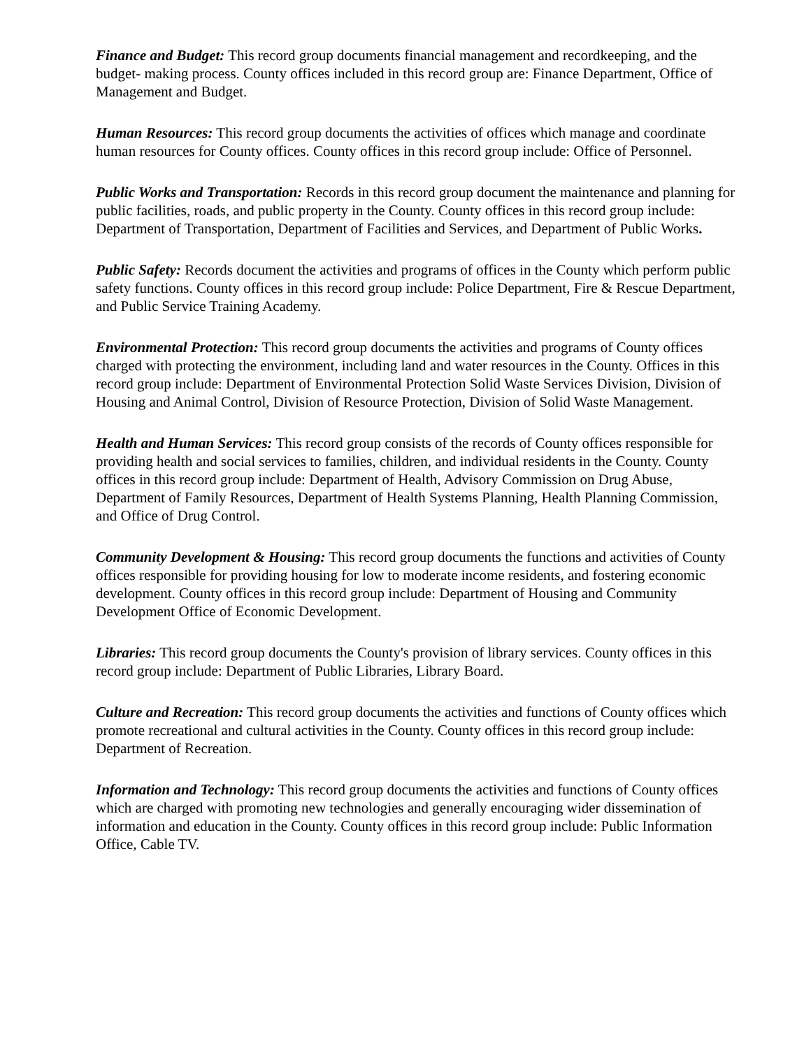Finance and Budget: This record group documents financial management and recordkeeping, and the budget- making process. County offices included in this record group are: Finance Department, Office of Management and Budget.
Human Resources: This record group documents the activities of offices which manage and coordinate human resources for County offices. County offices in this record group include: Office of Personnel.
Public Works and Transportation: Records in this record group document the maintenance and planning for public facilities, roads, and public property in the County. County offices in this record group include: Department of Transportation, Department of Facilities and Services, and Department of Public Works.
Public Safety: Records document the activities and programs of offices in the County which perform public safety functions. County offices in this record group include: Police Department, Fire & Rescue Department, and Public Service Training Academy.
Environmental Protection: This record group documents the activities and programs of County offices charged with protecting the environment, including land and water resources in the County. Offices in this record group include: Department of Environmental Protection Solid Waste Services Division, Division of Housing and Animal Control, Division of Resource Protection, Division of Solid Waste Management.
Health and Human Services: This record group consists of the records of County offices responsible for providing health and social services to families, children, and individual residents in the County. County offices in this record group include: Department of Health, Advisory Commission on Drug Abuse, Department of Family Resources, Department of Health Systems Planning, Health Planning Commission, and Office of Drug Control.
Community Development & Housing: This record group documents the functions and activities of County offices responsible for providing housing for low to moderate income residents, and fostering economic development. County offices in this record group include: Department of Housing and Community Development Office of Economic Development.
Libraries: This record group documents the County's provision of library services. County offices in this record group include: Department of Public Libraries, Library Board.
Culture and Recreation: This record group documents the activities and functions of County offices which promote recreational and cultural activities in the County. County offices in this record group include: Department of Recreation.
Information and Technology: This record group documents the activities and functions of County offices which are charged with promoting new technologies and generally encouraging wider dissemination of information and education in the County. County offices in this record group include: Public Information Office, Cable TV.